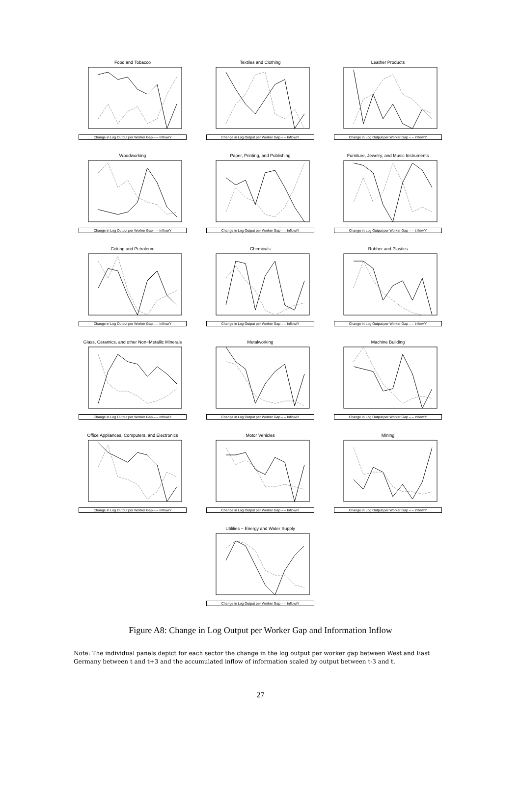Food and Tobacco
Change in Log Output per Worker Gap – – Inflow/Y
Textiles and Clothing
Change in Log Output per Worker Gap – – Inflow/Y
Leather Products
Change in Log Output per Worker Gap – – Inflow/Y
Woodworking
Change in Log Output per Worker Gap – – Inflow/Y
Paper, Printing, and Publishing
Change in Log Output per Worker Gap – – Inflow/Y
Furniture, Jewelry, and Music Instruments
Change in Log Output per Worker Gap – – Inflow/Y
Coking and Petroleum
Change in Log Output per Worker Gap – – Inflow/Y
Chemicals
Change in Log Output per Worker Gap – – Inflow/Y
Rubber and Plastics
Change in Log Output per Worker Gap – – Inflow/Y
Glass, Ceramics, and other Non−Metallic Minerals
Change in Log Output per Worker Gap – – Inflow/Y
Metalworking
Change in Log Output per Worker Gap – – Inflow/Y
Machine Building
Change in Log Output per Worker Gap – – Inflow/Y
Office Appliances, Computers, and Electronics
Change in Log Output per Worker Gap – – Inflow/Y
Motor Vehicles
Change in Log Output per Worker Gap – – Inflow/Y
Mining
Change in Log Output per Worker Gap – – Inflow/Y
Utilities − Energy and Water Supply
Change in Log Output per Worker Gap – – Inflow/Y
Figure A8: Change in Log Output per Worker Gap and Information Inflow
Note: The individual panels depict for each sector the change in the log output per worker gap between West and East Germany between t and t+3 and the accumulated inflow of information scaled by output between t-3 and t.
27